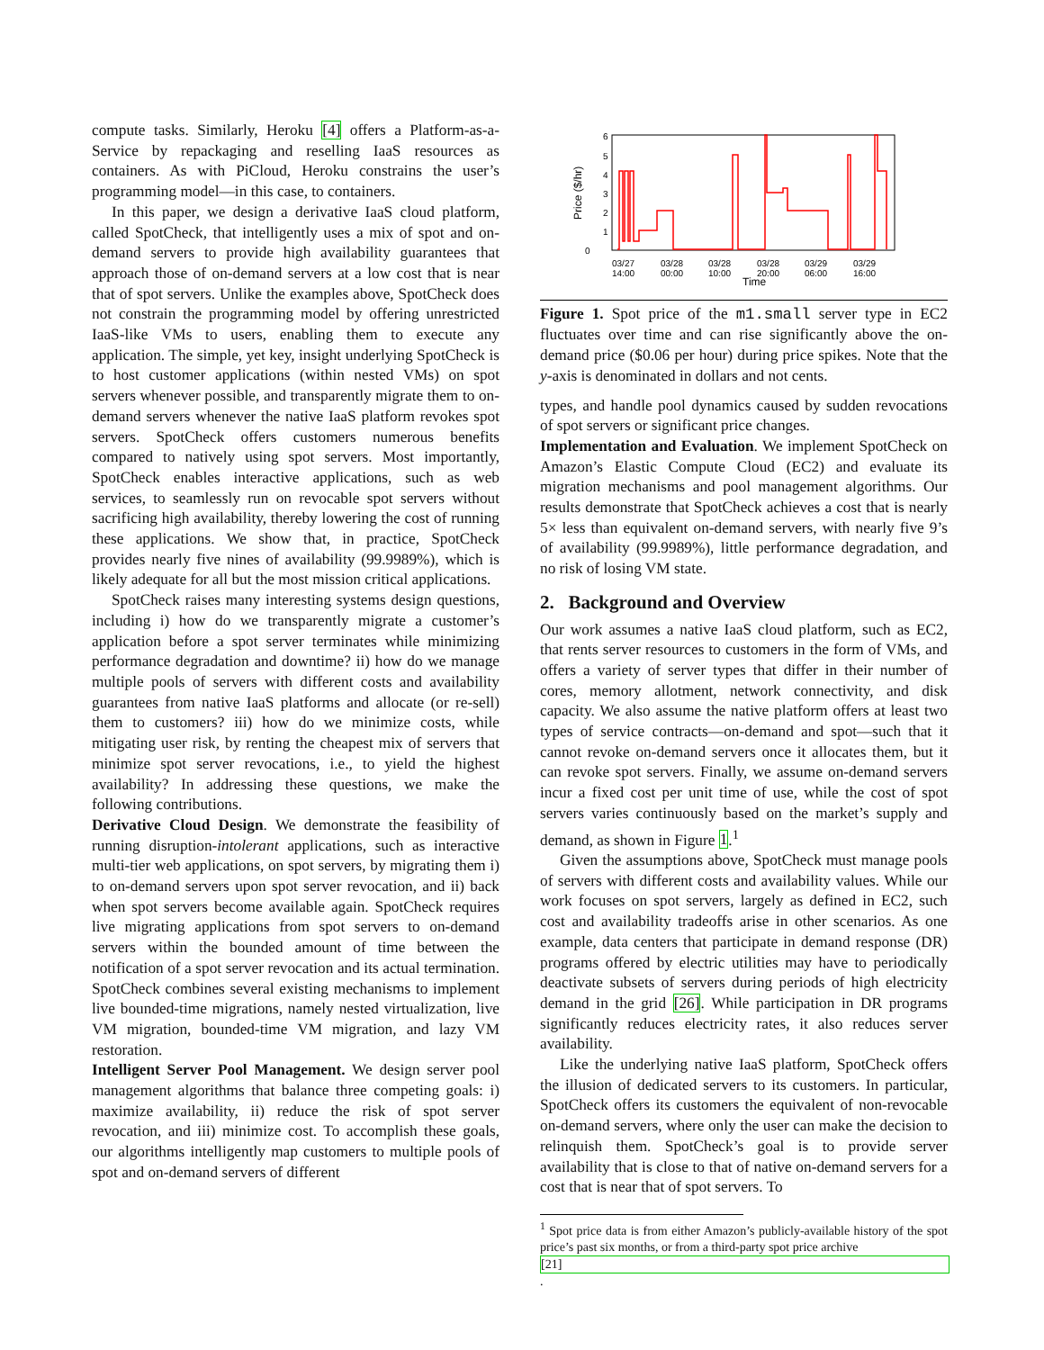compute tasks. Similarly, Heroku [4] offers a Platform-as-a-Service by repackaging and reselling IaaS resources as containers. As with PiCloud, Heroku constrains the user’s programming model—in this case, to containers.
In this paper, we design a derivative IaaS cloud platform, called SpotCheck, that intelligently uses a mix of spot and on-demand servers to provide high availability guarantees that approach those of on-demand servers at a low cost that is near that of spot servers. Unlike the examples above, SpotCheck does not constrain the programming model by offering unrestricted IaaS-like VMs to users, enabling them to execute any application. The simple, yet key, insight underlying SpotCheck is to host customer applications (within nested VMs) on spot servers whenever possible, and transparently migrate them to on-demand servers whenever the native IaaS platform revokes spot servers. SpotCheck offers customers numerous benefits compared to natively using spot servers. Most importantly, SpotCheck enables interactive applications, such as web services, to seamlessly run on revocable spot servers without sacrificing high availability, thereby lowering the cost of running these applications. We show that, in practice, SpotCheck provides nearly five nines of availability (99.9989%), which is likely adequate for all but the most mission critical applications.
SpotCheck raises many interesting systems design questions, including i) how do we transparently migrate a customer’s application before a spot server terminates while minimizing performance degradation and downtime? ii) how do we manage multiple pools of servers with different costs and availability guarantees from native IaaS platforms and allocate (or re-sell) them to customers? iii) how do we minimize costs, while mitigating user risk, by renting the cheapest mix of servers that minimize spot server revocations, i.e., to yield the highest availability? In addressing these questions, we make the following contributions.
Derivative Cloud Design. We demonstrate the feasibility of running disruption-intolerant applications, such as interactive multi-tier web applications, on spot servers, by migrating them i) to on-demand servers upon spot server revocation, and ii) back when spot servers become available again. SpotCheck requires live migrating applications from spot servers to on-demand servers within the bounded amount of time between the notification of a spot server revocation and its actual termination. SpotCheck combines several existing mechanisms to implement live bounded-time migrations, namely nested virtualization, live VM migration, bounded-time VM migration, and lazy VM restoration.
Intelligent Server Pool Management. We design server pool management algorithms that balance three competing goals: i) maximize availability, ii) reduce the risk of spot server revocation, and iii) minimize cost. To accomplish these goals, our algorithms intelligently map customers to multiple pools of spot and on-demand servers of different
0
1
2
3
4
5
6
Price ($/hr)
03/27
14:00
03/28
00:00
03/28
10:00
03/28
20:00
03/29
06:00
03/29
16:00
Time
Figure 1. Spot price of the m1.small server type in EC2 fluctuates over time and can rise significantly above the on-demand price ($0.06 per hour) during price spikes. Note that the y-axis is denominated in dollars and not cents.
types, and handle pool dynamics caused by sudden revocations of spot servers or significant price changes.
Implementation and Evaluation. We implement SpotCheck on Amazon’s Elastic Compute Cloud (EC2) and evaluate its migration mechanisms and pool management algorithms. Our results demonstrate that SpotCheck achieves a cost that is nearly 5× less than equivalent on-demand servers, with nearly five 9’s of availability (99.9989%), little performance degradation, and no risk of losing VM state.
2. Background and Overview
Our work assumes a native IaaS cloud platform, such as EC2, that rents server resources to customers in the form of VMs, and offers a variety of server types that differ in their number of cores, memory allotment, network connectivity, and disk capacity. We also assume the native platform offers at least two types of service contracts—on-demand and spot—such that it cannot revoke on-demand servers once it allocates them, but it can revoke spot servers. Finally, we assume on-demand servers incur a fixed cost per unit time of use, while the cost of spot servers varies continuously based on the market’s supply and demand, as shown in Figure 1.<sup>1</sup>
Given the assumptions above, SpotCheck must manage pools of servers with different costs and availability values. While our work focuses on spot servers, largely as defined in EC2, such cost and availability tradeoffs arise in other scenarios. As one example, data centers that participate in demand response (DR) programs offered by electric utilities may have to periodically deactivate subsets of servers during periods of high electricity demand in the grid [26]. While participation in DR programs significantly reduces electricity rates, it also reduces server availability.
Like the underlying native IaaS platform, SpotCheck offers the illusion of dedicated servers to its customers. In particular, SpotCheck offers its customers the equivalent of non-revocable on-demand servers, where only the user can make the decision to relinquish them. SpotCheck’s goal is to provide server availability that is close to that of native on-demand servers for a cost that is near that of spot servers. To
<sup>1</sup> Spot price data is from either Amazon’s publicly-available history of the spot price’s past six months, or from a third-party spot price archive
[21].